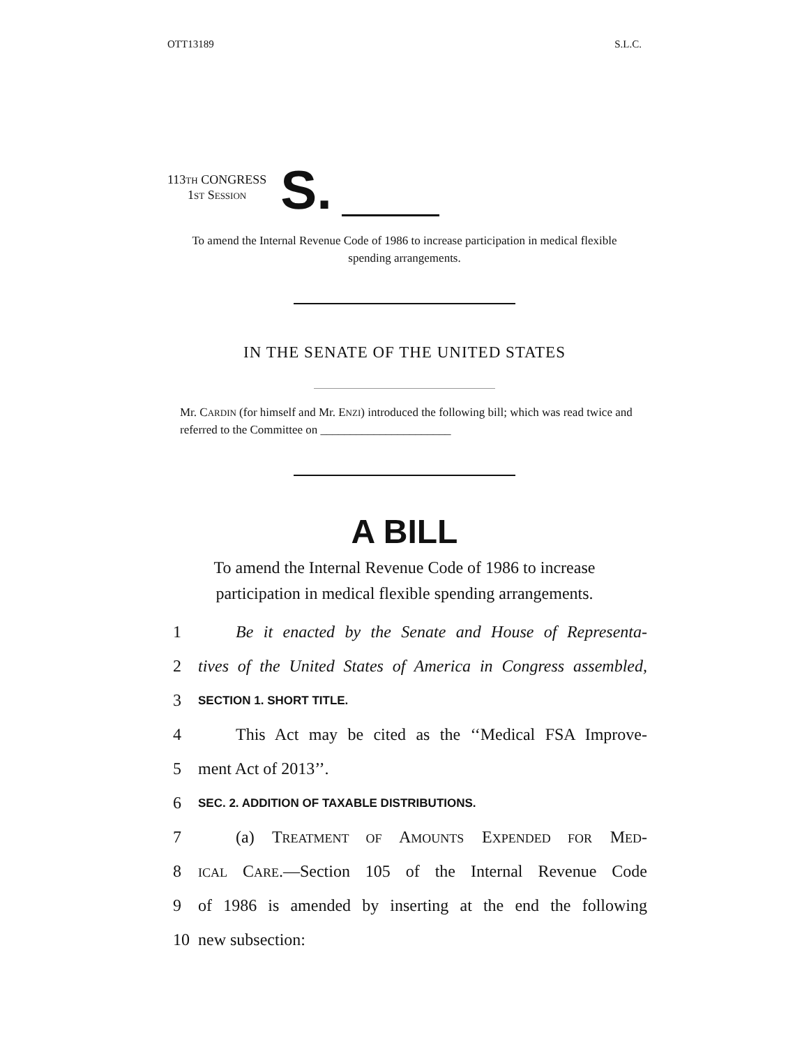OTT13189 S.L.C.
113TH CONGRESS
1ST SESSION
S.
To amend the Internal Revenue Code of 1986 to increase participation in medical flexible spending arrangements.
IN THE SENATE OF THE UNITED STATES
Mr. CARDIN (for himself and Mr. ENZI) introduced the following bill; which was read twice and referred to the Committee on ______________________
A BILL
To amend the Internal Revenue Code of 1986 to increase participation in medical flexible spending arrangements.
1 Be it enacted by the Senate and House of Representa-
2 tives of the United States of America in Congress assembled,
3 SECTION 1. SHORT TITLE.
4 This Act may be cited as the ‘‘Medical FSA Improve-
5 ment Act of 2013’’.
6 SEC. 2. ADDITION OF TAXABLE DISTRIBUTIONS.
7 (a) TREATMENT OF AMOUNTS EXPENDED FOR MED-
8 ICAL CARE.—Section 105 of the Internal Revenue Code
9 of 1986 is amended by inserting at the end the following
10 new subsection: